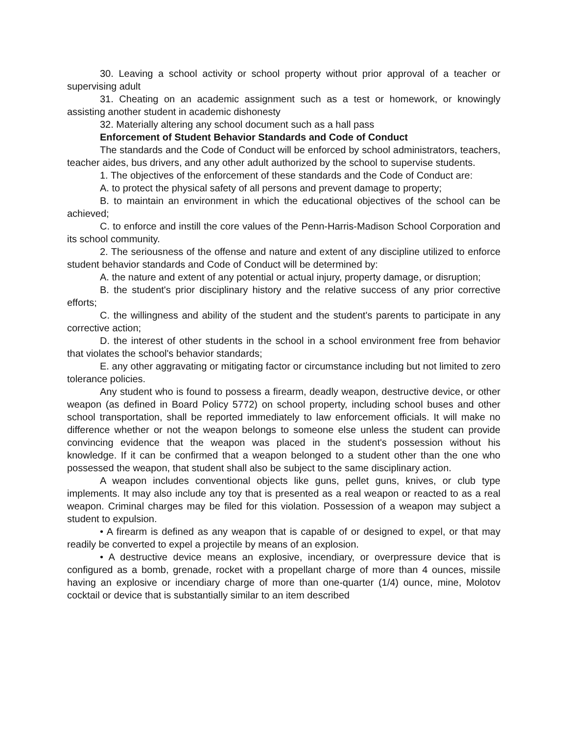30. Leaving a school activity or school property without prior approval of a teacher or supervising adult
31. Cheating on an academic assignment such as a test or homework, or knowingly assisting another student in academic dishonesty
32. Materially altering any school document such as a hall pass
Enforcement of Student Behavior Standards and Code of Conduct
The standards and the Code of Conduct will be enforced by school administrators, teachers, teacher aides, bus drivers, and any other adult authorized by the school to supervise students.
1. The objectives of the enforcement of these standards and the Code of Conduct are:
A. to protect the physical safety of all persons and prevent damage to property;
B. to maintain an environment in which the educational objectives of the school can be achieved;
C. to enforce and instill the core values of the Penn-Harris-Madison School Corporation and its school community.
2. The seriousness of the offense and nature and extent of any discipline utilized to enforce student behavior standards and Code of Conduct will be determined by:
A. the nature and extent of any potential or actual injury, property damage, or disruption;
B. the student's prior disciplinary history and the relative success of any prior corrective efforts;
C. the willingness and ability of the student and the student's parents to participate in any corrective action;
D. the interest of other students in the school in a school environment free from behavior that violates the school's behavior standards;
E. any other aggravating or mitigating factor or circumstance including but not limited to zero tolerance policies.
Any student who is found to possess a firearm, deadly weapon, destructive device, or other weapon (as defined in Board Policy 5772) on school property, including school buses and other school transportation, shall be reported immediately to law enforcement officials. It will make no difference whether or not the weapon belongs to someone else unless the student can provide convincing evidence that the weapon was placed in the student's possession without his knowledge. If it can be confirmed that a weapon belonged to a student other than the one who possessed the weapon, that student shall also be subject to the same disciplinary action.
A weapon includes conventional objects like guns, pellet guns, knives, or club type implements. It may also include any toy that is presented as a real weapon or reacted to as a real weapon. Criminal charges may be filed for this violation. Possession of a weapon may subject a student to expulsion.
• A firearm is defined as any weapon that is capable of or designed to expel, or that may readily be converted to expel a projectile by means of an explosion.
• A destructive device means an explosive, incendiary, or overpressure device that is configured as a bomb, grenade, rocket with a propellant charge of more than 4 ounces, missile having an explosive or incendiary charge of more than one-quarter (1/4) ounce, mine, Molotov cocktail or device that is substantially similar to an item described